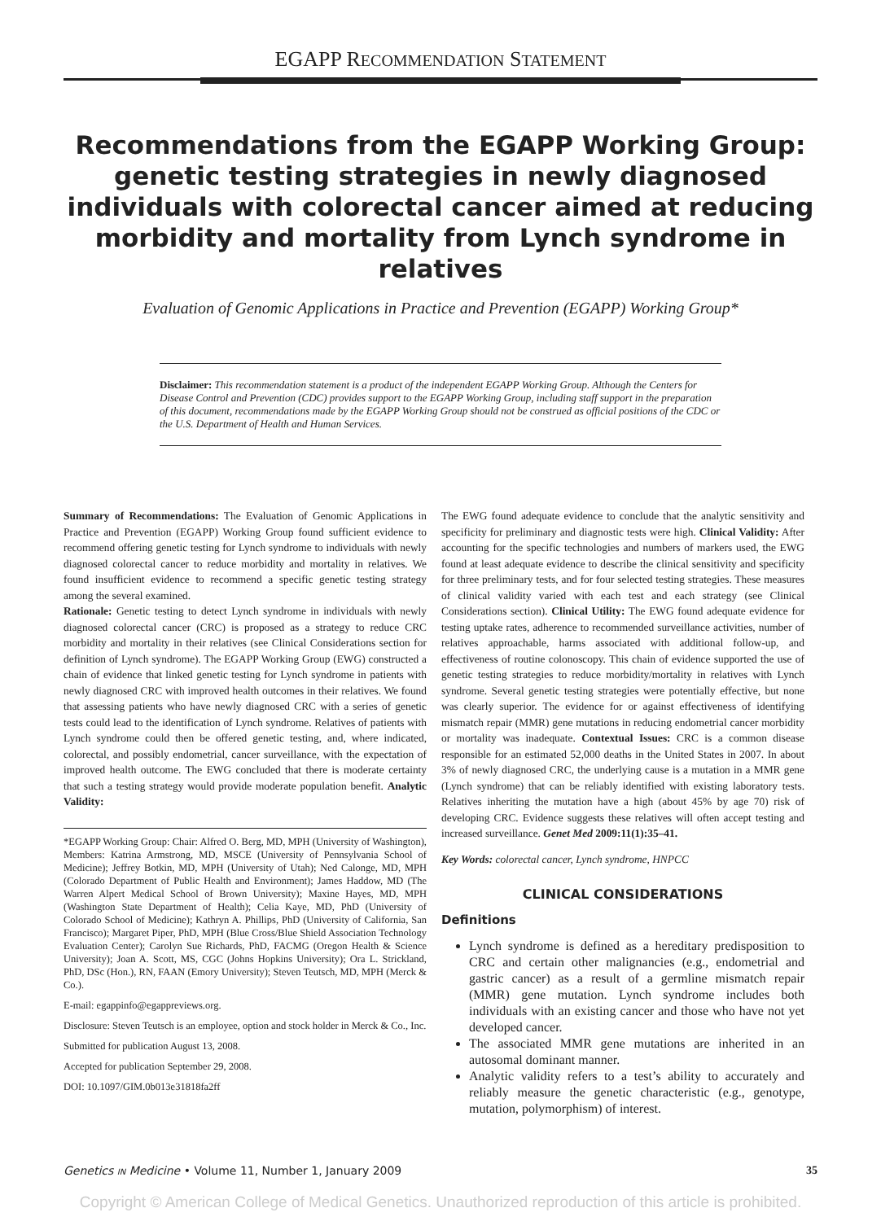EGAPP RECOMMENDATION STATEMENT
Recommendations from the EGAPP Working Group: genetic testing strategies in newly diagnosed individuals with colorectal cancer aimed at reducing morbidity and mortality from Lynch syndrome in relatives
Evaluation of Genomic Applications in Practice and Prevention (EGAPP) Working Group*
Disclaimer: This recommendation statement is a product of the independent EGAPP Working Group. Although the Centers for Disease Control and Prevention (CDC) provides support to the EGAPP Working Group, including staff support in the preparation of this document, recommendations made by the EGAPP Working Group should not be construed as official positions of the CDC or the U.S. Department of Health and Human Services.
Summary of Recommendations: The Evaluation of Genomic Applications in Practice and Prevention (EGAPP) Working Group found sufficient evidence to recommend offering genetic testing for Lynch syndrome to individuals with newly diagnosed colorectal cancer to reduce morbidity and mortality in relatives. We found insufficient evidence to recommend a specific genetic testing strategy among the several examined.
Rationale: Genetic testing to detect Lynch syndrome in individuals with newly diagnosed colorectal cancer (CRC) is proposed as a strategy to reduce CRC morbidity and mortality in their relatives (see Clinical Considerations section for definition of Lynch syndrome). The EGAPP Working Group (EWG) constructed a chain of evidence that linked genetic testing for Lynch syndrome in patients with newly diagnosed CRC with improved health outcomes in their relatives. We found that assessing patients who have newly diagnosed CRC with a series of genetic tests could lead to the identification of Lynch syndrome. Relatives of patients with Lynch syndrome could then be offered genetic testing, and, where indicated, colorectal, and possibly endometrial, cancer surveillance, with the expectation of improved health outcome. The EWG concluded that there is moderate certainty that such a testing strategy would provide moderate population benefit. Analytic Validity:
*EGAPP Working Group: Chair: Alfred O. Berg, MD, MPH (University of Washington), Members: Katrina Armstrong, MD, MSCE (University of Pennsylvania School of Medicine); Jeffrey Botkin, MD, MPH (University of Utah); Ned Calonge, MD, MPH (Colorado Department of Public Health and Environment); James Haddow, MD (The Warren Alpert Medical School of Brown University); Maxine Hayes, MD, MPH (Washington State Department of Health); Celia Kaye, MD, PhD (University of Colorado School of Medicine); Kathryn A. Phillips, PhD (University of California, San Francisco); Margaret Piper, PhD, MPH (Blue Cross/Blue Shield Association Technology Evaluation Center); Carolyn Sue Richards, PhD, FACMG (Oregon Health & Science University); Joan A. Scott, MS, CGC (Johns Hopkins University); Ora L. Strickland, PhD, DSc (Hon.), RN, FAAN (Emory University); Steven Teutsch, MD, MPH (Merck & Co.).
E-mail: egappinfo@egappreviews.org.
Disclosure: Steven Teutsch is an employee, option and stock holder in Merck & Co., Inc.
Submitted for publication August 13, 2008.
Accepted for publication September 29, 2008.
DOI: 10.1097/GIM.0b013e31818fa2ff
The EWG found adequate evidence to conclude that the analytic sensitivity and specificity for preliminary and diagnostic tests were high. Clinical Validity: After accounting for the specific technologies and numbers of markers used, the EWG found at least adequate evidence to describe the clinical sensitivity and specificity for three preliminary tests, and for four selected testing strategies. These measures of clinical validity varied with each test and each strategy (see Clinical Considerations section). Clinical Utility: The EWG found adequate evidence for testing uptake rates, adherence to recommended surveillance activities, number of relatives approachable, harms associated with additional follow-up, and effectiveness of routine colonoscopy. This chain of evidence supported the use of genetic testing strategies to reduce morbidity/mortality in relatives with Lynch syndrome. Several genetic testing strategies were potentially effective, but none was clearly superior. The evidence for or against effectiveness of identifying mismatch repair (MMR) gene mutations in reducing endometrial cancer morbidity or mortality was inadequate. Contextual Issues: CRC is a common disease responsible for an estimated 52,000 deaths in the United States in 2007. In about 3% of newly diagnosed CRC, the underlying cause is a mutation in a MMR gene (Lynch syndrome) that can be reliably identified with existing laboratory tests. Relatives inheriting the mutation have a high (about 45% by age 70) risk of developing CRC. Evidence suggests these relatives will often accept testing and increased surveillance. Genet Med 2009:11(1):35–41.
Key Words: colorectal cancer, Lynch syndrome, HNPCC
CLINICAL CONSIDERATIONS
Definitions
Lynch syndrome is defined as a hereditary predisposition to CRC and certain other malignancies (e.g., endometrial and gastric cancer) as a result of a germline mismatch repair (MMR) gene mutation. Lynch syndrome includes both individuals with an existing cancer and those who have not yet developed cancer.
The associated MMR gene mutations are inherited in an autosomal dominant manner.
Analytic validity refers to a test’s ability to accurately and reliably measure the genetic characteristic (e.g., genotype, mutation, polymorphism) of interest.
Genetics IN Medicine • Volume 11, Number 1, January 2009 35
Copyright © American College of Medical Genetics. Unauthorized reproduction of this article is prohibited.